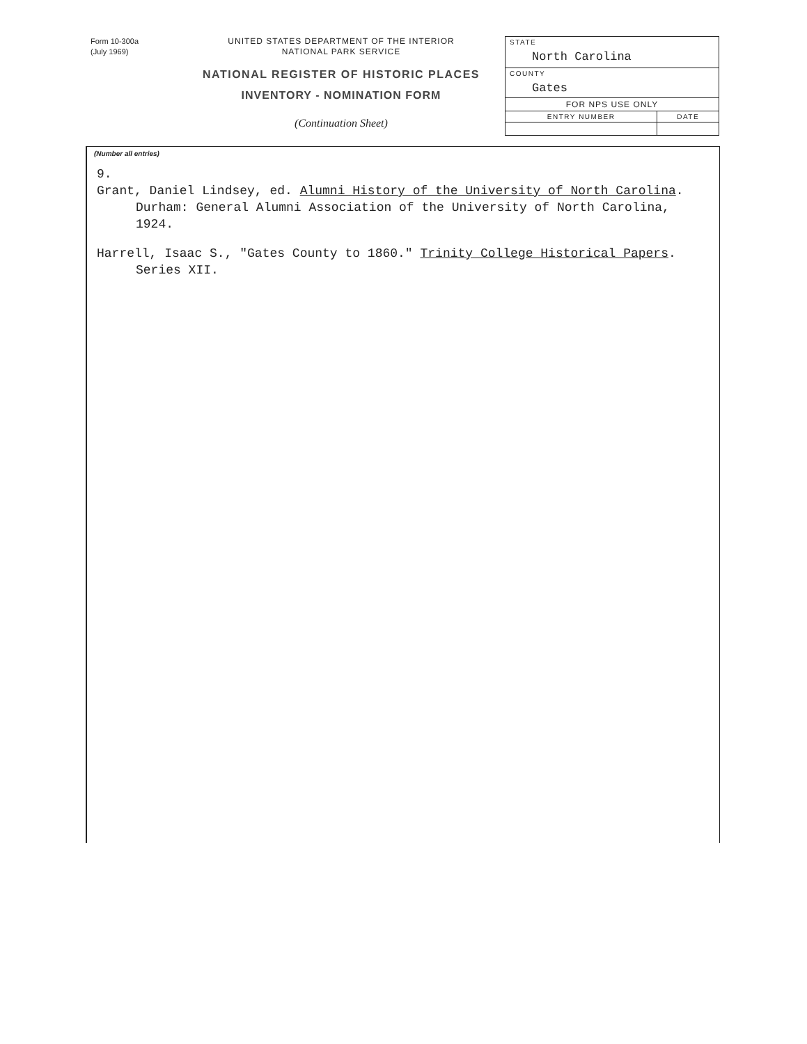Form 10-300a
(July 1969)
UNITED STATES DEPARTMENT OF THE INTERIOR
NATIONAL PARK SERVICE
NATIONAL REGISTER OF HISTORIC PLACES
INVENTORY - NOMINATION FORM
(Continuation Sheet)
| STATE North Carolina | |
| COUNTY Gates | |
| FOR NPS USE ONLY | |
| ENTRY NUMBER | DATE |
(Number all entries)
9.
Grant, Daniel Lindsey, ed. Alumni History of the University of North Carolina. Durham: General Alumni Association of the University of North Carolina, 1924.
Harrell, Isaac S., "Gates County to 1860." Trinity College Historical Papers. Series XII.